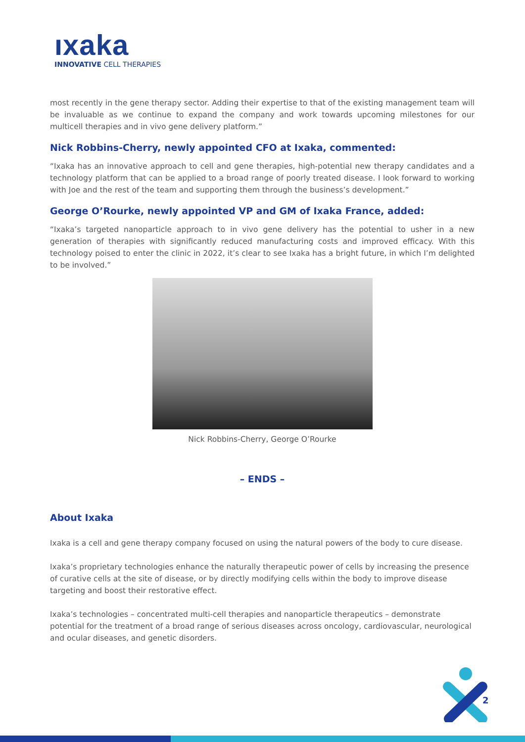ıxaka
INNOVATIVE CELL THERAPIES
most recently in the gene therapy sector. Adding their expertise to that of the existing management team will be invaluable as we continue to expand the company and work towards upcoming milestones for our multicell therapies and in vivo gene delivery platform.”
Nick Robbins-Cherry, newly appointed CFO at Ixaka, commented:
“Ixaka has an innovative approach to cell and gene therapies, high-potential new therapy candidates and a technology platform that can be applied to a broad range of poorly treated disease. I look forward to working with Joe and the rest of the team and supporting them through the business’s development.”
George O’Rourke, newly appointed VP and GM of Ixaka France, added:
“Ixaka’s targeted nanoparticle approach to in vivo gene delivery has the potential to usher in a new generation of therapies with significantly reduced manufacturing costs and improved efficacy. With this technology poised to enter the clinic in 2022, it’s clear to see Ixaka has a bright future, in which I’m delighted to be involved.”
Nick Robbins-Cherry, George O’Rourke
– ENDS –
About Ixaka
Ixaka is a cell and gene therapy company focused on using the natural powers of the body to cure disease.
Ixaka’s proprietary technologies enhance the naturally therapeutic power of cells by increasing the presence of curative cells at the site of disease, or by directly modifying cells within the body to improve disease targeting and boost their restorative effect.
Ixaka’s technologies – concentrated multi-cell therapies and nanoparticle therapeutics – demonstrate potential for the treatment of a broad range of serious diseases across oncology, cardiovascular, neurological and ocular diseases, and genetic disorders.
2